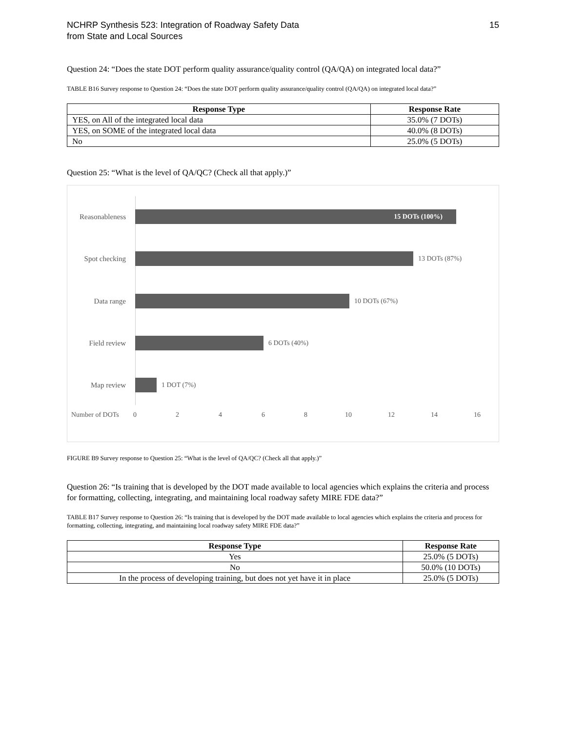NCHRP Synthesis 523: Integration of Roadway Safety Data
from State and Local Sources
15
Question 24: “Does the state DOT perform quality assurance/quality control (QA/QA) on integrated local data?”
TABLE B16 Survey response to Question 24: “Does the state DOT perform quality assurance/quality control (QA/QA) on integrated local data?”
| Response Type | Response Rate |
| --- | --- |
| YES, on All of the integrated local data | 35.0% (7 DOTs) |
| YES, on SOME of the integrated local data | 40.0% (8 DOTs) |
| No | 25.0% (5 DOTs) |
Question 25: “What is the level of QA/QC? (Check all that apply.)”
Reasonableness
15 DOTs (100%)
Spot checking 13 DOTs (87%)
Data range 10 DOTs (67%)
Field review 6 DOTs (40%)
Map review 1 DOT (7%)
Number of DOTs 0 2 4 6 8 10 12 14 16
FIGURE B9 Survey response to Question 25: “What is the level of QA/QC? (Check all that apply.)”
Question 26: “Is training that is developed by the DOT made available to local agencies which explains the criteria and process for formatting, collecting, integrating, and maintaining local roadway safety MIRE FDE data?”
TABLE B17 Survey response to Question 26: “Is training that is developed by the DOT made available to local agencies which explains the criteria and process for formatting, collecting, integrating, and maintaining local roadway safety MIRE FDE data?”
| Response Type | Response Rate |
| --- | --- |
| Yes | 25.0% (5 DOTs) |
| No | 50.0% (10 DOTs) |
| In the process of developing training, but does not yet have it in place | 25.0% (5 DOTs) |